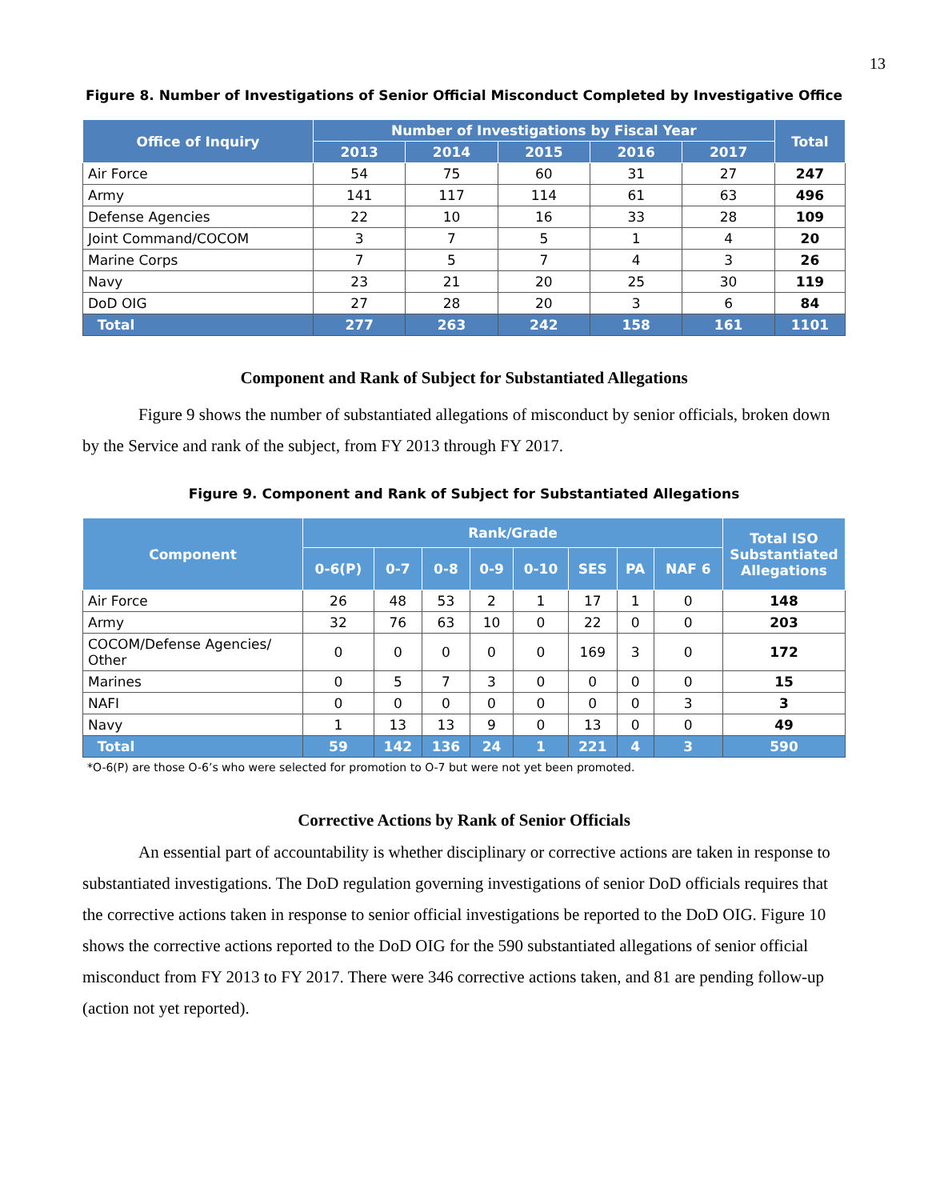13
Figure 8. Number of Investigations of Senior Official Misconduct Completed by Investigative Office
| Office of Inquiry | Number of Investigations by Fiscal Year | | | | | Total |
| --- | --- | --- | --- | --- | --- | --- |
| | 2013 | 2014 | 2015 | 2016 | 2017 | |
| Air Force | 54 | 75 | 60 | 31 | 27 | 247 |
| Army | 141 | 117 | 114 | 61 | 63 | 496 |
| Defense Agencies | 22 | 10 | 16 | 33 | 28 | 109 |
| Joint Command/COCOM | 3 | 7 | 5 | 1 | 4 | 20 |
| Marine Corps | 7 | 5 | 7 | 4 | 3 | 26 |
| Navy | 23 | 21 | 20 | 25 | 30 | 119 |
| DoD OIG | 27 | 28 | 20 | 3 | 6 | 84 |
| Total | 277 | 263 | 242 | 158 | 161 | 1101 |
Component and Rank of Subject for Substantiated Allegations
Figure 9 shows the number of substantiated allegations of misconduct by senior officials, broken down by the Service and rank of the subject, from FY 2013 through FY 2017.
Figure 9. Component and Rank of Subject for Substantiated Allegations
| Component | Rank/Grade | | | | | | | | Total ISO Substantiated Allegations |
| --- | --- | --- | --- | --- | --- | --- | --- | --- | --- |
| | 0-6(P) | 0-7 | 0-8 | 0-9 | 0-10 | SES | PA | NAF 6 | |
| Air Force | 26 | 48 | 53 | 2 | 1 | 17 | 1 | 0 | 148 |
| Army | 32 | 76 | 63 | 10 | 0 | 22 | 0 | 0 | 203 |
| COCOM/Defense Agencies/ Other | 0 | 0 | 0 | 0 | 0 | 169 | 3 | 0 | 172 |
| Marines | 0 | 5 | 7 | 3 | 0 | 0 | 0 | 0 | 15 |
| NAFI | 0 | 0 | 0 | 0 | 0 | 0 | 0 | 3 | 3 |
| Navy | 1 | 13 | 13 | 9 | 0 | 13 | 0 | 0 | 49 |
| Total | 59 | 142 | 136 | 24 | 1 | 221 | 4 | 3 | 590 |
*O-6(P) are those O-6’s who were selected for promotion to O-7 but were not yet been promoted.
Corrective Actions by Rank of Senior Officials
An essential part of accountability is whether disciplinary or corrective actions are taken in response to substantiated investigations. The DoD regulation governing investigations of senior DoD officials requires that the corrective actions taken in response to senior official investigations be reported to the DoD OIG. Figure 10 shows the corrective actions reported to the DoD OIG for the 590 substantiated allegations of senior official misconduct from FY 2013 to FY 2017. There were 346 corrective actions taken, and 81 are pending follow-up (action not yet reported).